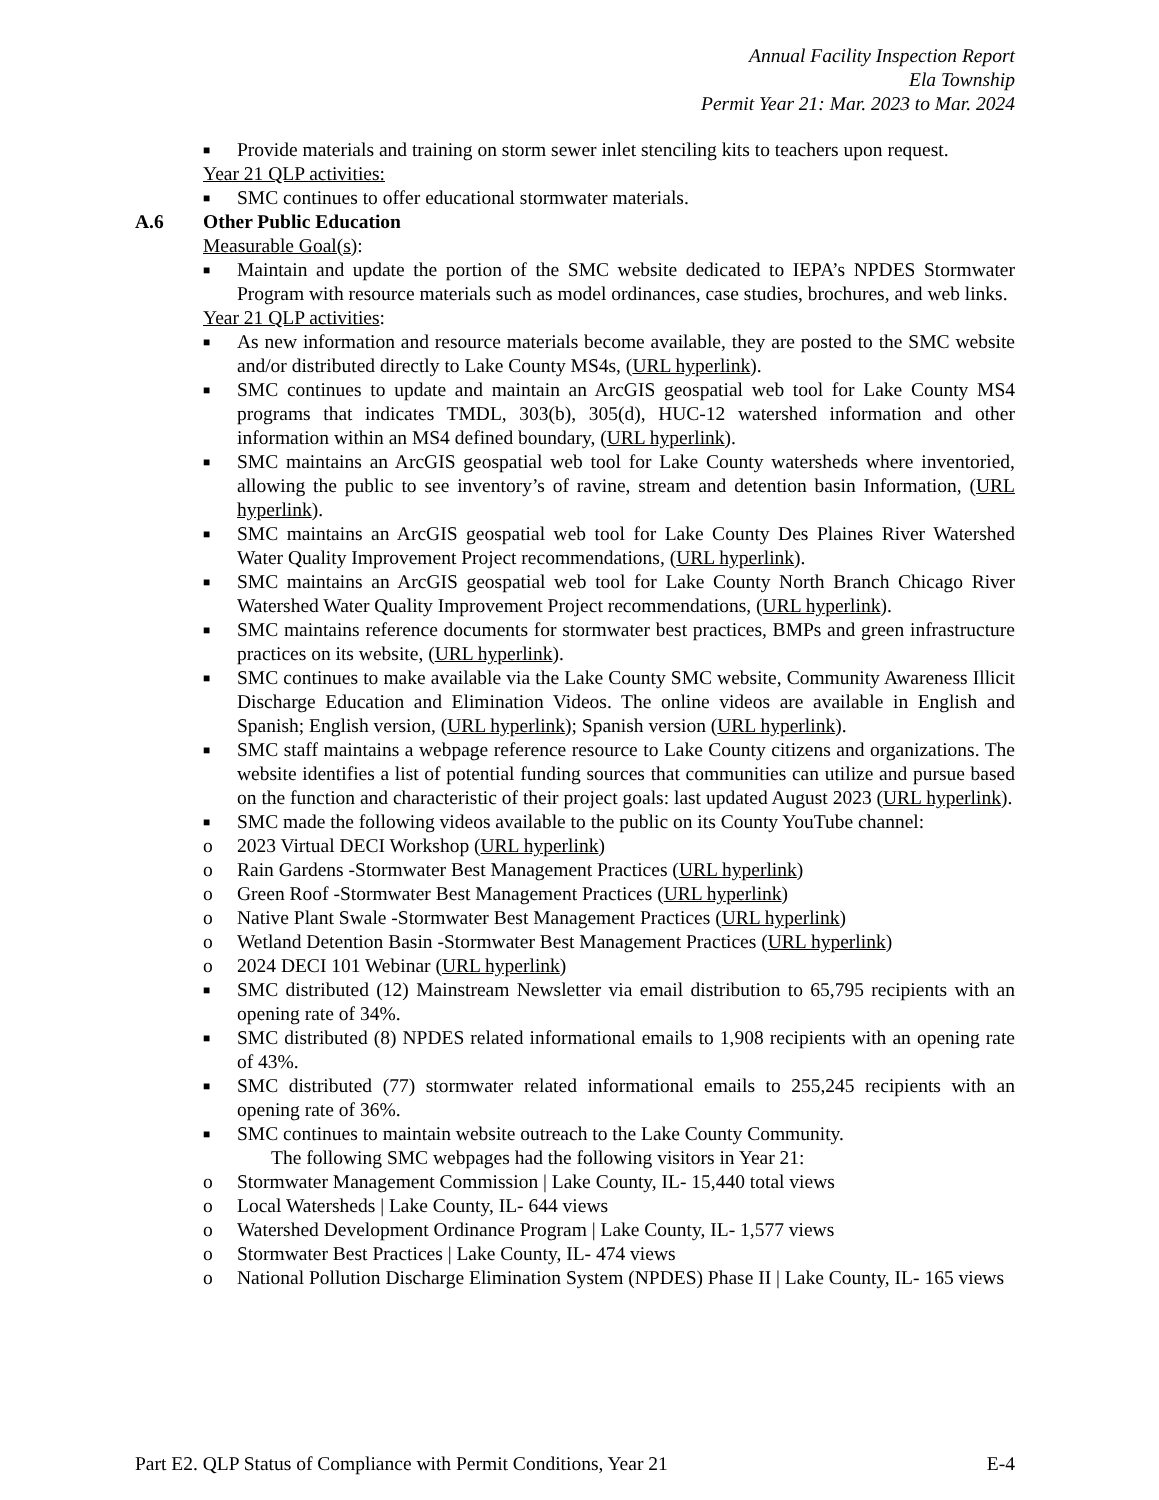Annual Facility Inspection Report
Ela Township
Permit Year 21: Mar. 2023 to Mar. 2024
■ Provide materials and training on storm sewer inlet stenciling kits to teachers upon request.
Year 21 QLP activities:
■ SMC continues to offer educational stormwater materials.
A.6 Other Public Education
Measurable Goal(s):
■ Maintain and update the portion of the SMC website dedicated to IEPA’s NPDES Stormwater Program with resource materials such as model ordinances, case studies, brochures, and web links.
Year 21 QLP activities:
■ As new information and resource materials become available, they are posted to the SMC website and/or distributed directly to Lake County MS4s, (URL hyperlink).
■ SMC continues to update and maintain an ArcGIS geospatial web tool for Lake County MS4 programs that indicates TMDL, 303(b), 305(d), HUC-12 watershed information and other information within an MS4 defined boundary, (URL hyperlink).
■ SMC maintains an ArcGIS geospatial web tool for Lake County watersheds where inventoried, allowing the public to see inventory’s of ravine, stream and detention basin Information, (URL hyperlink).
■ SMC maintains an ArcGIS geospatial web tool for Lake County Des Plaines River Watershed Water Quality Improvement Project recommendations, (URL hyperlink).
■ SMC maintains an ArcGIS geospatial web tool for Lake County North Branch Chicago River Watershed Water Quality Improvement Project recommendations, (URL hyperlink).
■ SMC maintains reference documents for stormwater best practices, BMPs and green infrastructure practices on its website, (URL hyperlink).
■ SMC continues to make available via the Lake County SMC website, Community Awareness Illicit Discharge Education and Elimination Videos. The online videos are available in English and Spanish; English version, (URL hyperlink); Spanish version (URL hyperlink).
■ SMC staff maintains a webpage reference resource to Lake County citizens and organizations. The website identifies a list of potential funding sources that communities can utilize and pursue based on the function and characteristic of their project goals: last updated August 2023 (URL hyperlink).
■ SMC made the following videos available to the public on its County YouTube channel:
o 2023 Virtual DECI Workshop (URL hyperlink)
o Rain Gardens -Stormwater Best Management Practices (URL hyperlink)
o Green Roof -Stormwater Best Management Practices (URL hyperlink)
o Native Plant Swale -Stormwater Best Management Practices (URL hyperlink)
o Wetland Detention Basin -Stormwater Best Management Practices (URL hyperlink)
o 2024 DECI 101 Webinar (URL hyperlink)
■ SMC distributed (12) Mainstream Newsletter via email distribution to 65,795 recipients with an opening rate of 34%.
■ SMC distributed (8) NPDES related informational emails to 1,908 recipients with an opening rate of 43%.
■ SMC distributed (77) stormwater related informational emails to 255,245 recipients with an opening rate of 36%.
■ SMC continues to maintain website outreach to the Lake County Community.
The following SMC webpages had the following visitors in Year 21:
o Stormwater Management Commission | Lake County, IL- 15,440 total views
o Local Watersheds | Lake County, IL- 644 views
o Watershed Development Ordinance Program | Lake County, IL- 1,577 views
o Stormwater Best Practices | Lake County, IL- 474 views
o National Pollution Discharge Elimination System (NPDES) Phase II | Lake County, IL- 165 views
Part E2. QLP Status of Compliance with Permit Conditions, Year 21 E-4